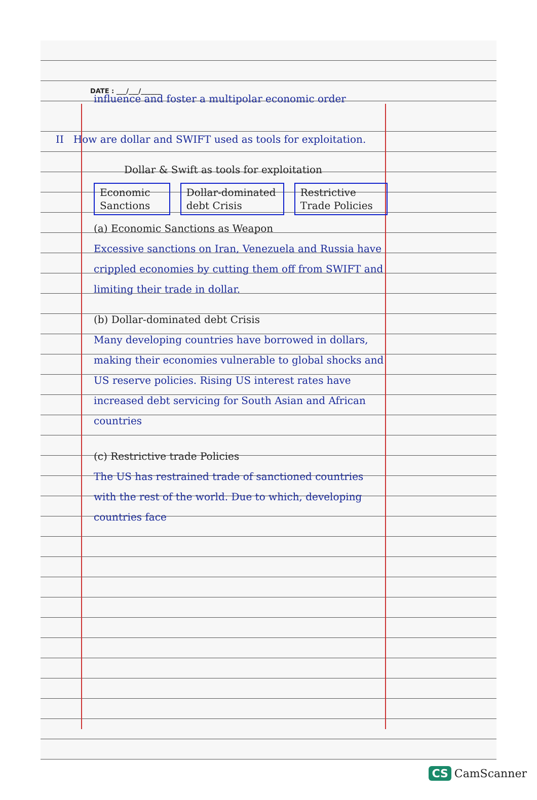DATE : ___/___/______
influence and foster a multipolar economic order
II How are dollar and SWIFT used as tools for exploitation.
Dollar & Swift as tools for exploitation
Economic Sanctions Dollar-dominated debt Crisis Restrictive Trade Policies
(a) Economic Sanctions as Weapon
Excessive sanctions on Iran, Venezuela and Russia have crippled economies by cutting them off from SWIFT and limiting their trade in dollar.
(b) Dollar-dominated debt Crisis
Many developing countries have borrowed in dollars, making their economies vulnerable to global shocks and US reserve policies. Rising US interest rates have increased debt servicing for South Asian and African countries
(c) Restrictive trade Policies
The US has restrained trade of sanctioned countries with the rest of the world. Due to which, developing countries face
CS CamScanner